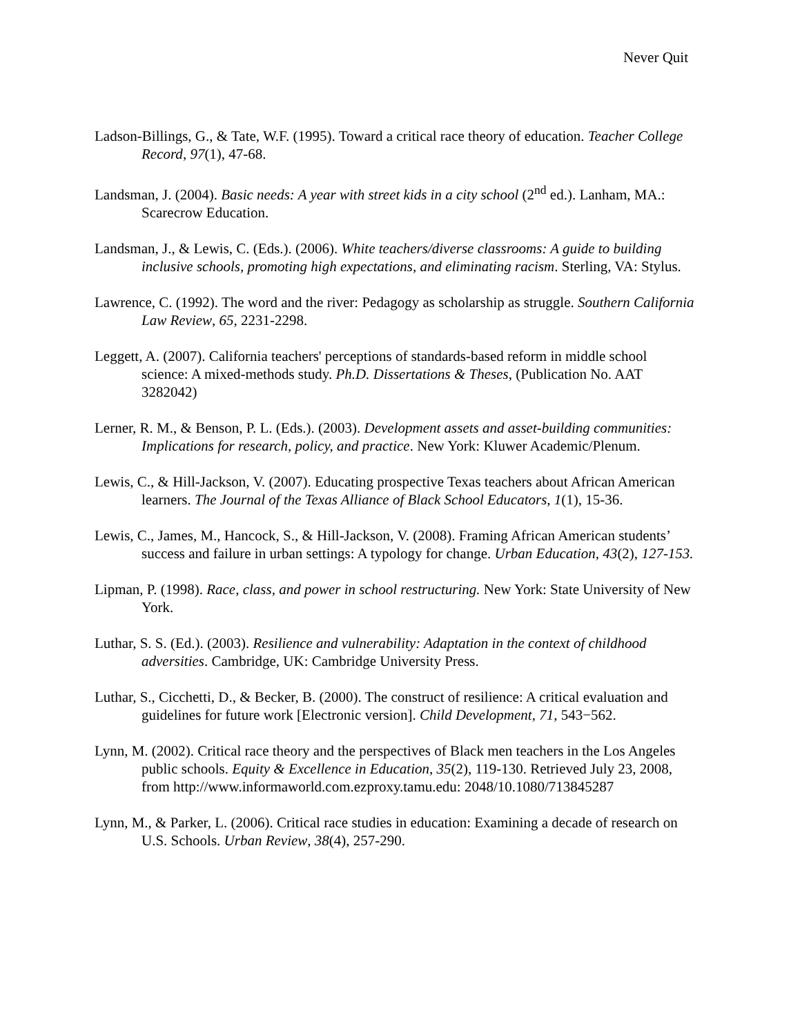Never Quit
Ladson-Billings, G., & Tate, W.F. (1995). Toward a critical race theory of education. Teacher College Record, 97(1), 47-68.
Landsman, J. (2004). Basic needs: A year with street kids in a city school (2<sup>nd</sup> ed.). Lanham, MA.: Scarecrow Education.
Landsman, J., & Lewis, C. (Eds.). (2006). White teachers/diverse classrooms: A guide to building inclusive schools, promoting high expectations, and eliminating racism. Sterling, VA: Stylus.
Lawrence, C. (1992). The word and the river: Pedagogy as scholarship as struggle. Southern California Law Review, 65, 2231-2298.
Leggett, A. (2007). California teachers' perceptions of standards-based reform in middle school science: A mixed-methods study. Ph.D. Dissertations & Theses, (Publication No. AAT 3282042)
Lerner, R. M., & Benson, P. L. (Eds.). (2003). Development assets and asset-building communities: Implications for research, policy, and practice. New York: Kluwer Academic/Plenum.
Lewis, C., & Hill-Jackson, V. (2007). Educating prospective Texas teachers about African American learners. The Journal of the Texas Alliance of Black School Educators, 1(1), 15-36.
Lewis, C., James, M., Hancock, S., & Hill-Jackson, V. (2008). Framing African American students’ success and failure in urban settings: A typology for change. Urban Education, 43(2), 127-153.
Lipman, P. (1998). Race, class, and power in school restructuring. New York: State University of New York.
Luthar, S. S. (Ed.). (2003). Resilience and vulnerability: Adaptation in the context of childhood adversities. Cambridge, UK: Cambridge University Press.
Luthar, S., Cicchetti, D., & Becker, B. (2000). The construct of resilience: A critical evaluation and guidelines for future work [Electronic version]. Child Development, 71, 543−562.
Lynn, M. (2002). Critical race theory and the perspectives of Black men teachers in the Los Angeles public schools. Equity & Excellence in Education, 35(2), 119-130. Retrieved July 23, 2008, from http://www.informaworld.com.ezproxy.tamu.edu: 2048/10.1080/713845287
Lynn, M., & Parker, L. (2006). Critical race studies in education: Examining a decade of research on U.S. Schools. Urban Review, 38(4), 257-290.